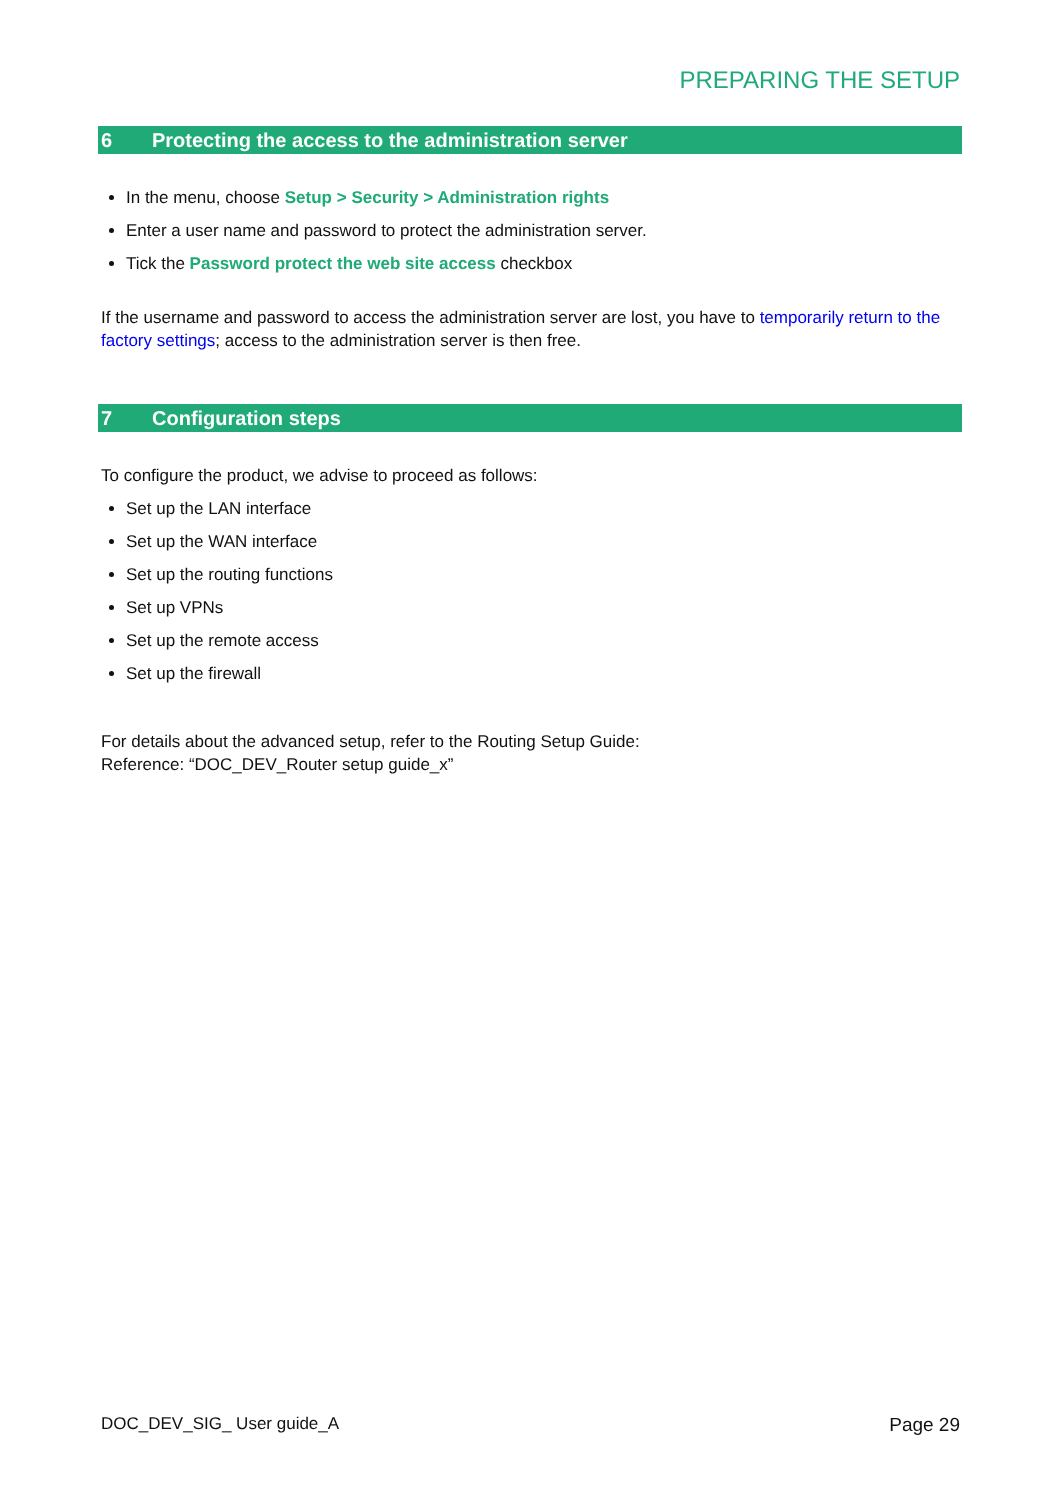PREPARING THE SETUP
6 Protecting the access to the administration server
In the menu, choose Setup > Security > Administration rights
Enter a user name and password to protect the administration server.
Tick the Password protect the web site access checkbox
If the username and password to access the administration server are lost, you have to temporarily return to the factory settings; access to the administration server is then free.
7 Configuration steps
To configure the product, we advise to proceed as follows:
Set up the LAN interface
Set up the WAN interface
Set up the routing functions
Set up VPNs
Set up the remote access
Set up the firewall
For details about the advanced setup, refer to the Routing Setup Guide:
Reference: “DOC_DEV_Router setup guide_x”
DOC_DEV_SIG_ User guide_A Page 29